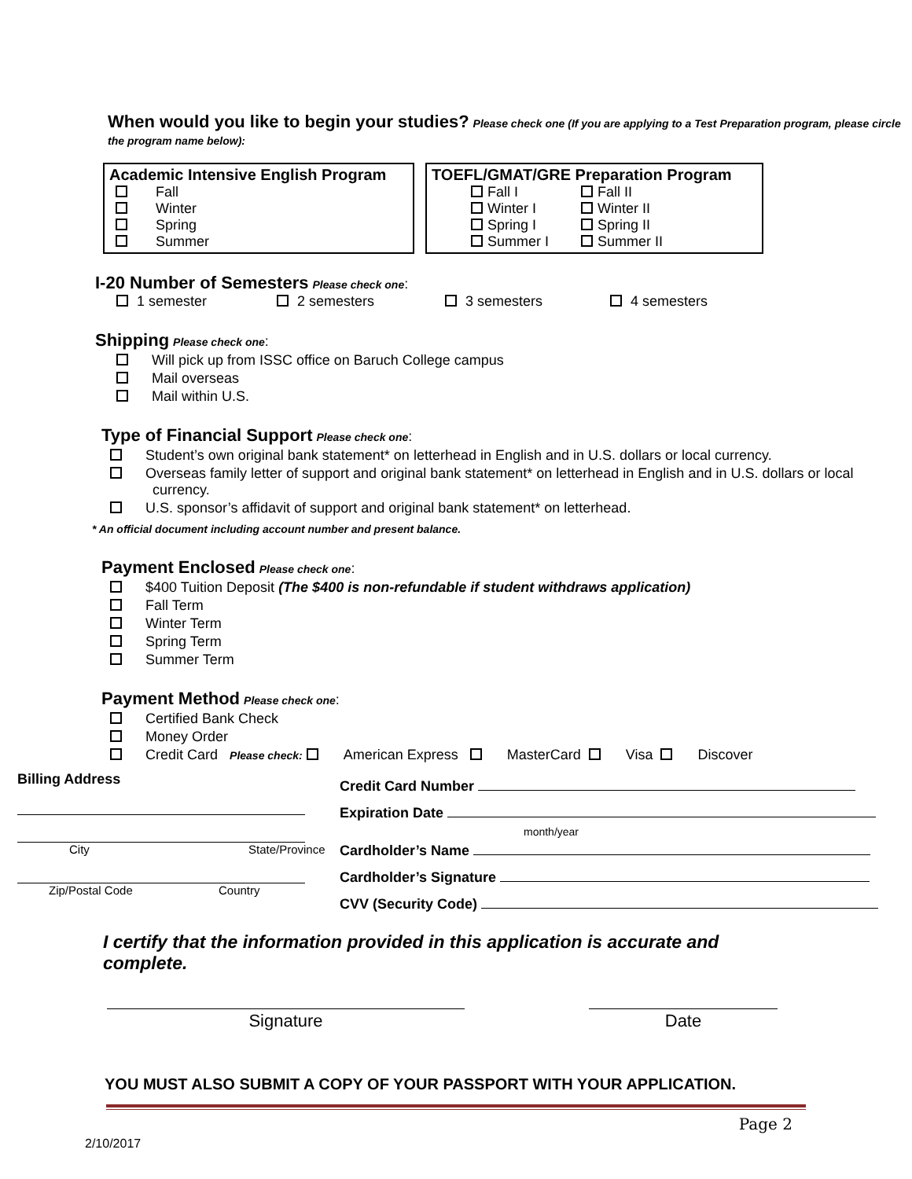When would you like to begin your studies?
Please check one (If you are applying to a Test Preparation program, please circle the program name below):
Academic Intensive English Program
Fall
Winter
Spring
Summer
TOEFL/GMAT/GRE Preparation Program
Fall I Fall II Winter I Winter II Spring I Spring II Summer I Summer II
I-20 Number of Semesters
Please check one:
1 semester 2 semesters 3 semesters 4 semesters
Shipping
Please check one:
Will pick up from ISSC office on Baruch College campus
Mail overseas
Mail within U.S.
Type of Financial Support
Please check one:
Student’s own original bank statement* on letterhead in English and in U.S. dollars or local currency.
Overseas family letter of support and original bank statement* on letterhead in English and in U.S. dollars or local currency.
U.S. sponsor’s affidavit of support and original bank statement* on letterhead.
* An official document including account number and present balance.
Payment Enclosed
Please check one:
$400 Tuition Deposit (The $400 is non-refundable if student withdraws application)
Fall Term
Winter Term
Spring Term
Summer Term
Payment Method
Please check one:
Certified Bank Check
Money Order
Credit Card Please check: American Express MasterCard Visa Discover
Billing Address
City State/Province
Zip/Postal Code Country
Credit Card Number
Expiration Date
month/year
Cardholder’s Name
Cardholder’s Signature
CVV (Security Code)
I certify that the information provided in this application is accurate and complete.
Signature Date
YOU MUST ALSO SUBMIT A COPY OF YOUR PASSPORT WITH YOUR APPLICATION.
Page 2
2/10/2017